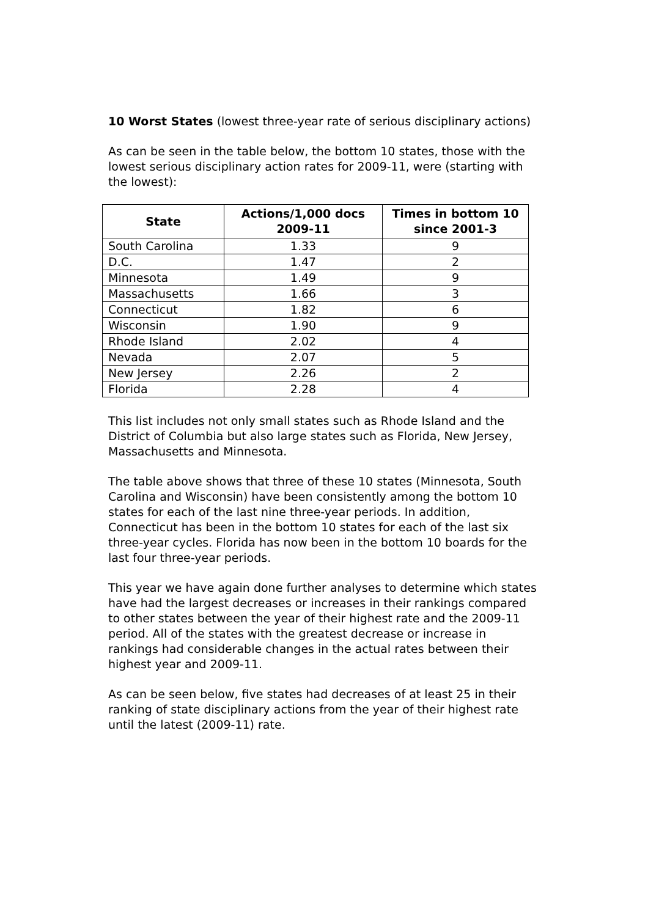10 Worst States (lowest three-year rate of serious disciplinary actions)
As can be seen in the table below, the bottom 10 states, those with the lowest serious disciplinary action rates for 2009-11, were (starting with the lowest):
| State | Actions/1,000 docs 2009-11 | Times in bottom 10 since 2001-3 |
| --- | --- | --- |
| South Carolina | 1.33 | 9 |
| D.C. | 1.47 | 2 |
| Minnesota | 1.49 | 9 |
| Massachusetts | 1.66 | 3 |
| Connecticut | 1.82 | 6 |
| Wisconsin | 1.90 | 9 |
| Rhode Island | 2.02 | 4 |
| Nevada | 2.07 | 5 |
| New Jersey | 2.26 | 2 |
| Florida | 2.28 | 4 |
This list includes not only small states such as Rhode Island and the District of Columbia but also large states such as Florida, New Jersey, Massachusetts and Minnesota.
The table above shows that three of these 10 states (Minnesota, South Carolina and Wisconsin) have been consistently among the bottom 10 states for each of the last nine three-year periods. In addition, Connecticut has been in the bottom 10 states for each of the last six three-year cycles. Florida has now been in the bottom 10 boards for the last four three-year periods.
This year we have again done further analyses to determine which states have had the largest decreases or increases in their rankings compared to other states between the year of their highest rate and the 2009-11 period. All of the states with the greatest decrease or increase in rankings had considerable changes in the actual rates between their highest year and 2009-11.
As can be seen below, five states had decreases of at least 25 in their ranking of state disciplinary actions from the year of their highest rate until the latest (2009-11) rate.